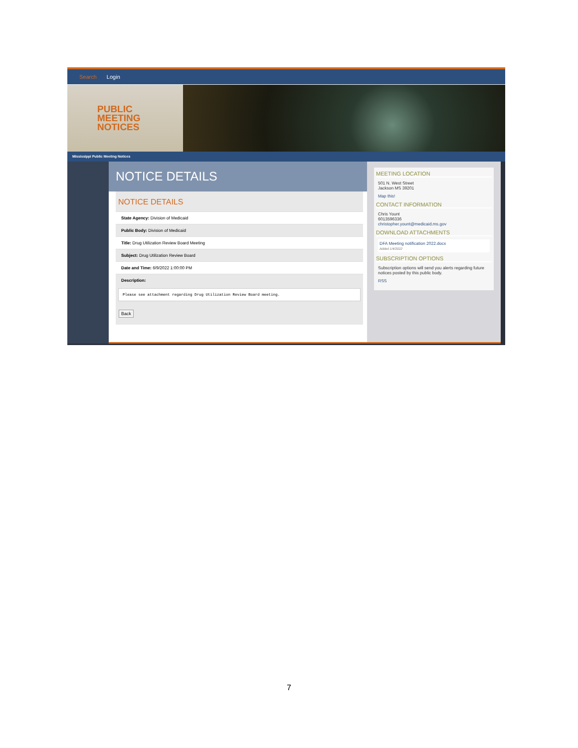Search Login
PUBLIC
MEETING
NOTICES
Mississippi Public Meeting Notices
NOTICE DETAILS
NOTICE DETAILS
State Agency: Division of Medicaid
Public Body: Division of Medicaid
Title: Drug Utilization Review Board Meeting
Subject: Drug Utilization Review Board
Date and Time: 6/9/2022 1:00:00 PM
Description:
Please see attachment regarding Drug Utilization Review Board meeting.
Back
MEETING LOCATION
501 N. West Street
Jackson MS 39201
Map this!
CONTACT INFORMATION
Chris Yount
6013596336
christopher.yount@medicaid.ms.gov
DOWNLOAD ATTACHMENTS
DFA Meeting notification 2022.docx
Added 1/4/2022
SUBSCRIPTION OPTIONS
Subscription options will send you alerts regarding future notices posted by this public body.
RSS
7